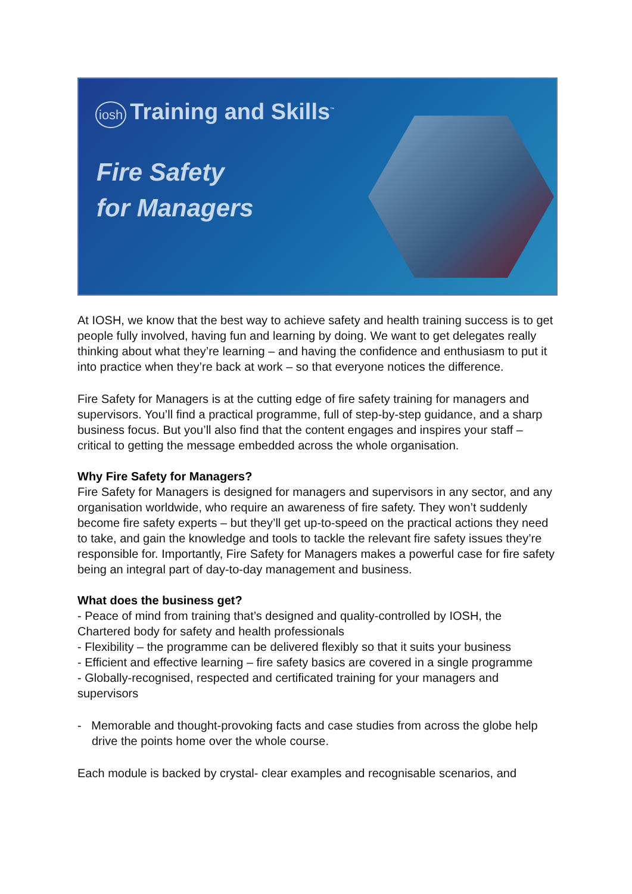iosh Training and Skills<sup>™</sup>
Fire Safety
for Managers
At IOSH, we know that the best way to achieve safety and health training success is to get people fully involved, having fun and learning by doing. We want to get delegates really thinking about what they’re learning – and having the confidence and enthusiasm to put it into practice when they’re back at work – so that everyone notices the difference.
Fire Safety for Managers is at the cutting edge of fire safety training for managers and supervisors. You’ll find a practical programme, full of step-by-step guidance, and a sharp business focus. But you’ll also find that the content engages and inspires your staff – critical to getting the message embedded across the whole organisation.
Why Fire Safety for Managers?
Fire Safety for Managers is designed for managers and supervisors in any sector, and any organisation worldwide, who require an awareness of fire safety. They won’t suddenly become fire safety experts – but they’ll get up-to-speed on the practical actions they need to take, and gain the knowledge and tools to tackle the relevant fire safety issues they’re responsible for. Importantly, Fire Safety for Managers makes a powerful case for fire safety being an integral part of day-to-day management and business.
What does the business get?
- Peace of mind from training that’s designed and quality-controlled by IOSH, the Chartered body for safety and health professionals
- Flexibility – the programme can be delivered flexibly so that it suits your business
- Efficient and effective learning – fire safety basics are covered in a single programme
- Globally-recognised, respected and certificated training for your managers and supervisors
- Memorable and thought-provoking facts and case studies from across the globe help drive the points home over the whole course.
Each module is backed by crystal- clear examples and recognisable scenarios, and